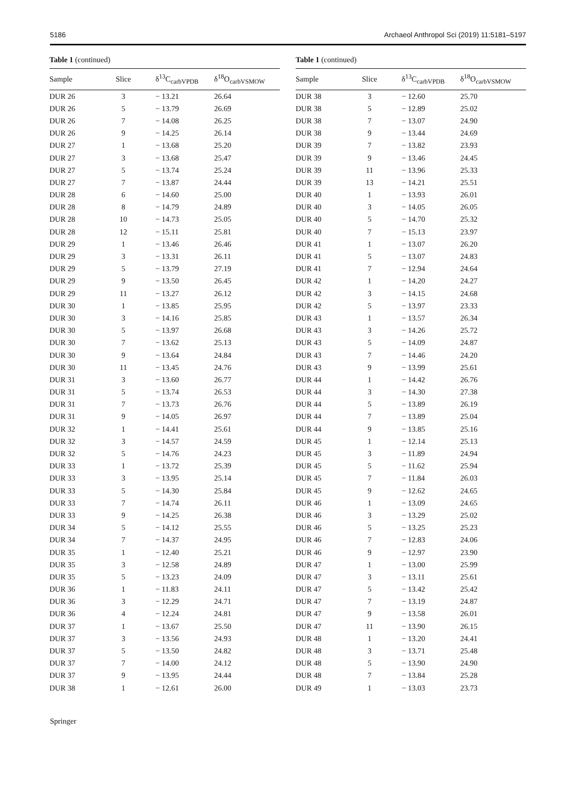5186 Archaeol Anthropol Sci (2019) 11:5181–5197
Table 1 (continued)
| Sample | Slice | δ<sup>13</sup>C<sub>carbVPDB</sub> | δ<sup>18</sup>O<sub>carbVSMOW</sub> |
| --- | --- | --- | --- |
| DUR 26 | 3 | − 13.21 | 26.64 |
| DUR 26 | 5 | − 13.79 | 26.69 |
| DUR 26 | 7 | − 14.08 | 26.25 |
| DUR 26 | 9 | − 14.25 | 26.14 |
| DUR 27 | 1 | − 13.68 | 25.20 |
| DUR 27 | 3 | − 13.68 | 25.47 |
| DUR 27 | 5 | − 13.74 | 25.24 |
| DUR 27 | 7 | − 13.87 | 24.44 |
| DUR 28 | 6 | − 14.60 | 25.00 |
| DUR 28 | 8 | − 14.79 | 24.89 |
| DUR 28 | 10 | − 14.73 | 25.05 |
| DUR 28 | 12 | − 15.11 | 25.81 |
| DUR 29 | 1 | − 13.46 | 26.46 |
| DUR 29 | 3 | − 13.31 | 26.11 |
| DUR 29 | 5 | − 13.79 | 27.19 |
| DUR 29 | 9 | − 13.50 | 26.45 |
| DUR 29 | 11 | − 13.27 | 26.12 |
| DUR 30 | 1 | − 13.85 | 25.95 |
| DUR 30 | 3 | − 14.16 | 25.85 |
| DUR 30 | 5 | − 13.97 | 26.68 |
| DUR 30 | 7 | − 13.62 | 25.13 |
| DUR 30 | 9 | − 13.64 | 24.84 |
| DUR 30 | 11 | − 13.45 | 24.76 |
| DUR 31 | 3 | − 13.60 | 26.77 |
| DUR 31 | 5 | − 13.74 | 26.53 |
| DUR 31 | 7 | − 13.73 | 26.76 |
| DUR 31 | 9 | − 14.05 | 26.97 |
| DUR 32 | 1 | − 14.41 | 25.61 |
| DUR 32 | 3 | − 14.57 | 24.59 |
| DUR 32 | 5 | − 14.76 | 24.23 |
| DUR 33 | 1 | − 13.72 | 25.39 |
| DUR 33 | 3 | − 13.95 | 25.14 |
| DUR 33 | 5 | − 14.30 | 25.84 |
| DUR 33 | 7 | − 14.74 | 26.11 |
| DUR 33 | 9 | − 14.25 | 26.38 |
| DUR 34 | 5 | − 14.12 | 25.55 |
| DUR 34 | 7 | − 14.37 | 24.95 |
| DUR 35 | 1 | − 12.40 | 25.21 |
| DUR 35 | 3 | − 12.58 | 24.89 |
| DUR 35 | 5 | − 13.23 | 24.09 |
| DUR 36 | 1 | − 11.83 | 24.11 |
| DUR 36 | 3 | − 12.29 | 24.71 |
| DUR 36 | 4 | − 12.24 | 24.81 |
| DUR 37 | 1 | − 13.67 | 25.50 |
| DUR 37 | 3 | − 13.56 | 24.93 |
| DUR 37 | 5 | − 13.50 | 24.82 |
| DUR 37 | 7 | − 14.00 | 24.12 |
| DUR 37 | 9 | − 13.95 | 24.44 |
| DUR 38 | 1 | − 12.61 | 26.00 |
Table 1 (continued)
| Sample | Slice | δ<sup>13</sup>C<sub>carbVPDB</sub> | δ<sup>18</sup>O<sub>carbVSMOW</sub> |
| --- | --- | --- | --- |
| DUR 38 | 3 | − 12.60 | 25.70 |
| DUR 38 | 5 | − 12.89 | 25.02 |
| DUR 38 | 7 | − 13.07 | 24.90 |
| DUR 38 | 9 | − 13.44 | 24.69 |
| DUR 39 | 7 | − 13.82 | 23.93 |
| DUR 39 | 9 | − 13.46 | 24.45 |
| DUR 39 | 11 | − 13.96 | 25.33 |
| DUR 39 | 13 | − 14.21 | 25.51 |
| DUR 40 | 1 | − 13.93 | 26.01 |
| DUR 40 | 3 | − 14.05 | 26.05 |
| DUR 40 | 5 | − 14.70 | 25.32 |
| DUR 40 | 7 | − 15.13 | 23.97 |
| DUR 41 | 1 | − 13.07 | 26.20 |
| DUR 41 | 5 | − 13.07 | 24.83 |
| DUR 41 | 7 | − 12.94 | 24.64 |
| DUR 42 | 1 | − 14.20 | 24.27 |
| DUR 42 | 3 | − 14.15 | 24.68 |
| DUR 42 | 5 | − 13.97 | 23.33 |
| DUR 43 | 1 | − 13.57 | 26.34 |
| DUR 43 | 3 | − 14.26 | 25.72 |
| DUR 43 | 5 | − 14.09 | 24.87 |
| DUR 43 | 7 | − 14.46 | 24.20 |
| DUR 43 | 9 | − 13.99 | 25.61 |
| DUR 44 | 1 | − 14.42 | 26.76 |
| DUR 44 | 3 | − 14.30 | 27.38 |
| DUR 44 | 5 | − 13.89 | 26.19 |
| DUR 44 | 7 | − 13.89 | 25.04 |
| DUR 44 | 9 | − 13.85 | 25.16 |
| DUR 45 | 1 | − 12.14 | 25.13 |
| DUR 45 | 3 | − 11.89 | 24.94 |
| DUR 45 | 5 | − 11.62 | 25.94 |
| DUR 45 | 7 | − 11.84 | 26.03 |
| DUR 45 | 9 | − 12.62 | 24.65 |
| DUR 46 | 1 | − 13.09 | 24.65 |
| DUR 46 | 3 | − 13.29 | 25.02 |
| DUR 46 | 5 | − 13.25 | 25.23 |
| DUR 46 | 7 | − 12.83 | 24.06 |
| DUR 46 | 9 | − 12.97 | 23.90 |
| DUR 47 | 1 | − 13.00 | 25.99 |
| DUR 47 | 3 | − 13.11 | 25.61 |
| DUR 47 | 5 | − 13.42 | 25.42 |
| DUR 47 | 7 | − 13.19 | 24.87 |
| DUR 47 | 9 | − 13.58 | 26.01 |
| DUR 47 | 11 | − 13.90 | 26.15 |
| DUR 48 | 1 | − 13.20 | 24.41 |
| DUR 48 | 3 | − 13.71 | 25.48 |
| DUR 48 | 5 | − 13.90 | 24.90 |
| DUR 48 | 7 | − 13.84 | 25.28 |
| DUR 49 | 1 | − 13.03 | 23.73 |
Springer